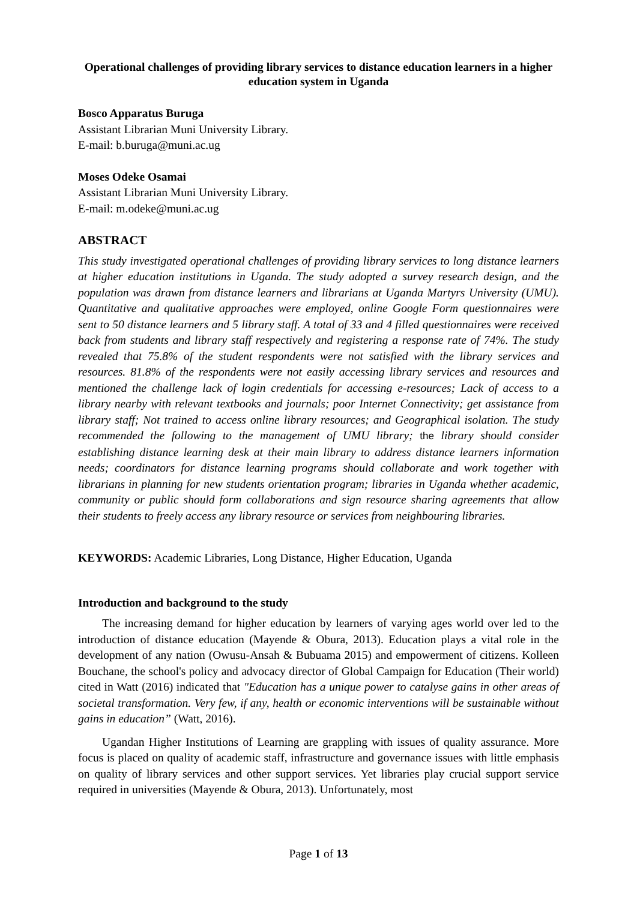Operational challenges of providing library services to distance education learners in a higher education system in Uganda
Bosco Apparatus Buruga
Assistant Librarian Muni University Library.
E-mail: b.buruga@muni.ac.ug
Moses Odeke Osamai
Assistant Librarian Muni University Library.
E-mail: m.odeke@muni.ac.ug
ABSTRACT
This study investigated operational challenges of providing library services to long distance learners at higher education institutions in Uganda. The study adopted a survey research design, and the population was drawn from distance learners and librarians at Uganda Martyrs University (UMU). Quantitative and qualitative approaches were employed, online Google Form questionnaires were sent to 50 distance learners and 5 library staff. A total of 33 and 4 filled questionnaires were received back from students and library staff respectively and registering a response rate of 74%. The study revealed that 75.8% of the student respondents were not satisfied with the library services and resources. 81.8% of the respondents were not easily accessing library services and resources and mentioned the challenge lack of login credentials for accessing e-resources; Lack of access to a library nearby with relevant textbooks and journals; poor Internet Connectivity; get assistance from library staff; Not trained to access online library resources; and Geographical isolation. The study recommended the following to the management of UMU library; the library should consider establishing distance learning desk at their main library to address distance learners information needs; coordinators for distance learning programs should collaborate and work together with librarians in planning for new students orientation program; libraries in Uganda whether academic, community or public should form collaborations and sign resource sharing agreements that allow their students to freely access any library resource or services from neighbouring libraries.
KEYWORDS: Academic Libraries, Long Distance, Higher Education, Uganda
Introduction and background to the study
The increasing demand for higher education by learners of varying ages world over led to the introduction of distance education (Mayende & Obura, 2013). Education plays a vital role in the development of any nation (Owusu-Ansah & Bubuama 2015) and empowerment of citizens. Kolleen Bouchane, the school's policy and advocacy director of Global Campaign for Education (Their world) cited in Watt (2016) indicated that "Education has a unique power to catalyse gains in other areas of societal transformation. Very few, if any, health or economic interventions will be sustainable without gains in education” (Watt, 2016).
Ugandan Higher Institutions of Learning are grappling with issues of quality assurance. More focus is placed on quality of academic staff, infrastructure and governance issues with little emphasis on quality of library services and other support services. Yet libraries play crucial support service required in universities (Mayende & Obura, 2013). Unfortunately, most
Page 1 of 13